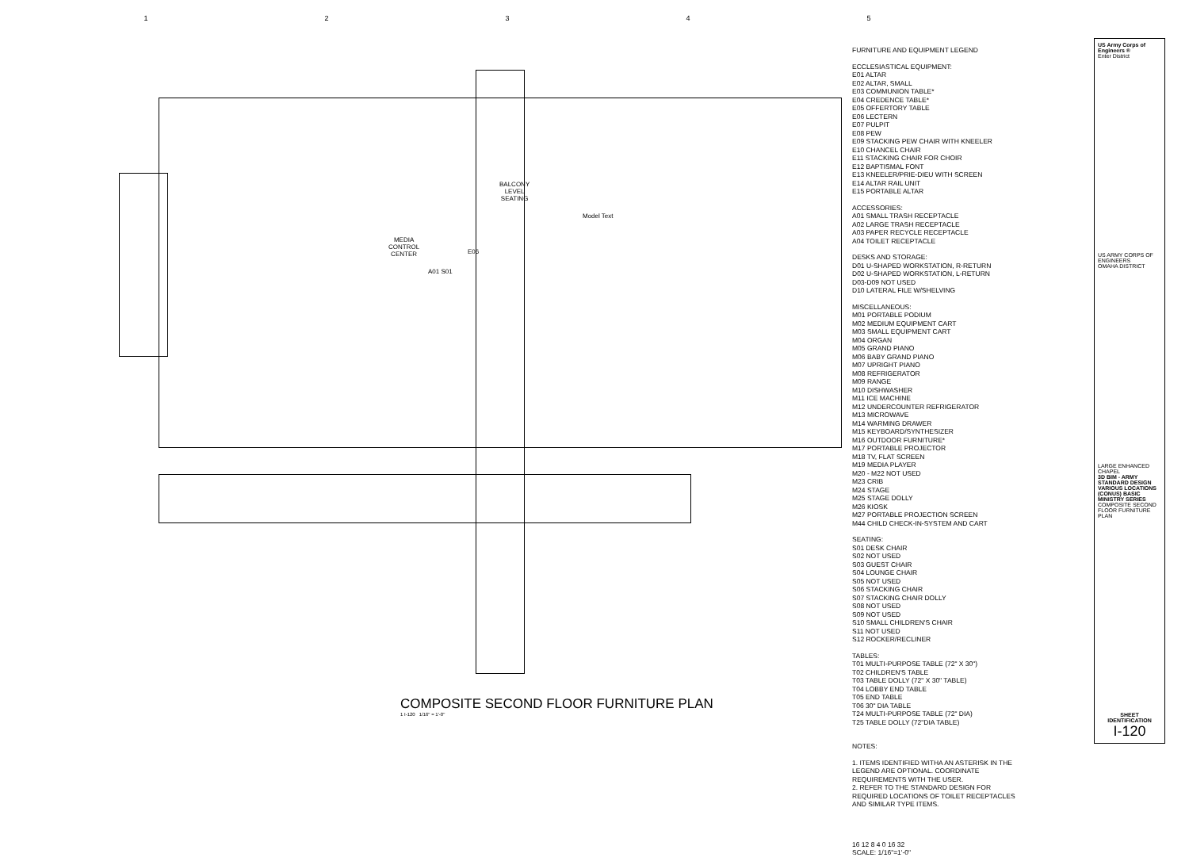12345
BALCONY
LEVEL
SEATING
MEDIA
CONTROL
CENTER
E06
A01 S01
Model Text
COMPOSITE SECOND FLOOR FURNITURE PLAN
1 I-120 1/16" = 1'-0"
FURNITURE AND EQUIPMENT LEGEND
ECCLESIASTICAL EQUIPMENT:
E01 ALTAR
E02 ALTAR, SMALL
E03 COMMUNION TABLE*
E04 CREDENCE TABLE*
E05 OFFERTORY TABLE
E06 LECTERN
E07 PULPIT
E08 PEW
E09 STACKING PEW CHAIR WITH KNEELER
E10 CHANCEL CHAIR
E11 STACKING CHAIR FOR CHOIR
E12 BAPTISMAL FONT
E13 KNEELER/PRIE-DIEU WITH SCREEN
E14 ALTAR RAIL UNIT
E15 PORTABLE ALTAR
ACCESSORIES:
A01 SMALL TRASH RECEPTACLE
A02 LARGE TRASH RECEPTACLE
A03 PAPER RECYCLE RECEPTACLE
A04 TOILET RECEPTACLE
DESKS AND STORAGE:
D01 U-SHAPED WORKSTATION, R-RETURN
D02 U-SHAPED WORKSTATION, L-RETURN
D03-D09 NOT USED
D10 LATERAL FILE W/SHELVING
MISCELLANEOUS:
M01 PORTABLE PODIUM
M02 MEDIUM EQUIPMENT CART
M03 SMALL EQUIPMENT CART
M04 ORGAN
M05 GRAND PIANO
M06 BABY GRAND PIANO
M07 UPRIGHT PIANO
M08 REFRIGERATOR
M09 RANGE
M10 DISHWASHER
M11 ICE MACHINE
M12 UNDERCOUNTER REFRIGERATOR
M13 MICROWAVE
M14 WARMING DRAWER
M15 KEYBOARD/SYNTHESIZER
M16 OUTDOOR FURNITURE*
M17 PORTABLE PROJECTOR
M18 TV, FLAT SCREEN
M19 MEDIA PLAYER
M20 - M22 NOT USED
M23 CRIB
M24 STAGE
M25 STAGE DOLLY
M26 KIOSK
M27 PORTABLE PROJECTION SCREEN
M44 CHILD CHECK-IN-SYSTEM AND CART
SEATING:
S01 DESK CHAIR
S02 NOT USED
S03 GUEST CHAIR
S04 LOUNGE CHAIR
S05 NOT USED
S06 STACKING CHAIR
S07 STACKING CHAIR DOLLY
S08 NOT USED
S09 NOT USED
S10 SMALL CHILDREN'S CHAIR
S11 NOT USED
S12 ROCKER/RECLINER
TABLES:
T01 MULTI-PURPOSE TABLE (72" X 30")
T02 CHILDREN'S TABLE
T03 TABLE DOLLY (72" X 30" TABLE)
T04 LOBBY END TABLE
T05 END TABLE
T06 30" DIA TABLE
T24 MULTI-PURPOSE TABLE (72" DIA)
T25 TABLE DOLLY (72"DIA TABLE)
NOTES:
1. ITEMS IDENTIFIED WITHA AN ASTERISK IN THE LEGEND ARE OPTIONAL. COORDINATE REQUIREMENTS WITH THE USER.
2. REFER TO THE STANDARD DESIGN FOR REQUIRED LOCATIONS OF TOILET RECEPTACLES AND SIMILAR TYPE ITEMS.
16 12 8 4 0 16 32
SCALE: 1/16"=1'-0"
US Army Corps of Engineers ®
Enter District
US ARMY CORPS OF ENGINEERS
OMAHA DISTRICT
LARGE ENHANCED CHAPEL
3D BIM - ARMY STANDARD DESIGN VARIOUS LOCATIONS (CONUS) BASIC MINISTRY SERIES
COMPOSITE SECOND FLOOR FURNITURE PLAN
SHEET IDENTIFICATION
I-120